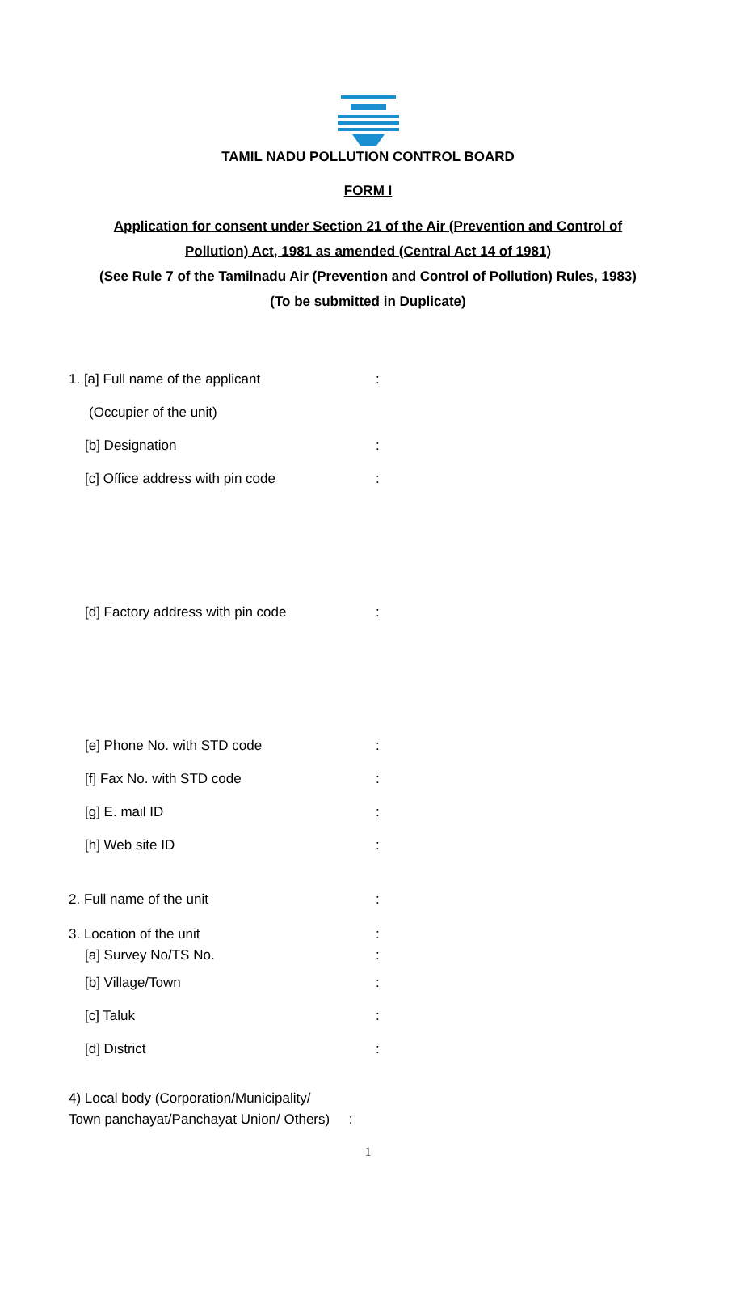TAMIL NADU POLLUTION CONTROL BOARD
FORM I
Application for consent under Section 21 of the Air (Prevention and Control of
Pollution) Act, 1981 as amended (Central Act 14 of 1981)
(See Rule 7 of the Tamilnadu Air (Prevention and Control of Pollution) Rules, 1983)
(To be submitted in Duplicate)
1. [a] Full name of the applicant:
(Occupier of the unit)
[b] Designation:
[c] Office address with pin code:
[d] Factory address with pin code:
[e] Phone No. with STD code:
[f] Fax No. with STD code:
[g] E. mail ID:
[h] Web site ID:
2. Full name of the unit:
3. Location of the unit:
[a] Survey No/TS No.:
[b] Village/Town:
[c] Taluk:
[d] District:
4) Local body (Corporation/Municipality/
Town panchayat/Panchayat Union/ Others) :
1